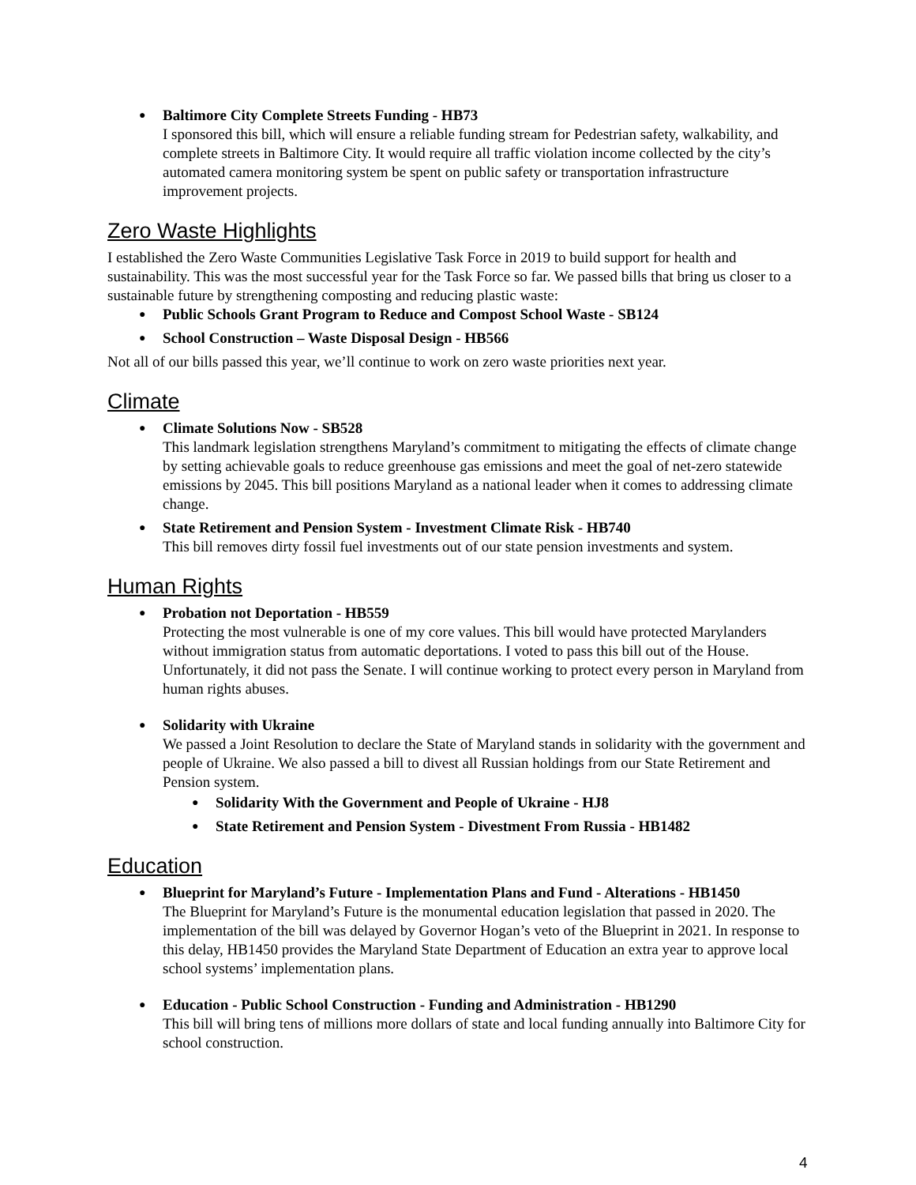Baltimore City Complete Streets Funding - HB73
I sponsored this bill, which will ensure a reliable funding stream for Pedestrian safety, walkability, and complete streets in Baltimore City. It would require all traffic violation income collected by the city’s automated camera monitoring system be spent on public safety or transportation infrastructure improvement projects.
Zero Waste Highlights
I established the Zero Waste Communities Legislative Task Force in 2019 to build support for health and sustainability. This was the most successful year for the Task Force so far. We passed bills that bring us closer to a sustainable future by strengthening composting and reducing plastic waste:
Public Schools Grant Program to Reduce and Compost School Waste - SB124
School Construction – Waste Disposal Design - HB566
Not all of our bills passed this year, we’ll continue to work on zero waste priorities next year.
Climate
Climate Solutions Now - SB528
This landmark legislation strengthens Maryland’s commitment to mitigating the effects of climate change by setting achievable goals to reduce greenhouse gas emissions and meet the goal of net-zero statewide emissions by 2045. This bill positions Maryland as a national leader when it comes to addressing climate change.
State Retirement and Pension System - Investment Climate Risk - HB740
This bill removes dirty fossil fuel investments out of our state pension investments and system.
Human Rights
Probation not Deportation - HB559
Protecting the most vulnerable is one of my core values. This bill would have protected Marylanders without immigration status from automatic deportations. I voted to pass this bill out of the House. Unfortunately, it did not pass the Senate. I will continue working to protect every person in Maryland from human rights abuses.
Solidarity with Ukraine
We passed a Joint Resolution to declare the State of Maryland stands in solidarity with the government and people of Ukraine. We also passed a bill to divest all Russian holdings from our State Retirement and Pension system.
Solidarity With the Government and People of Ukraine - HJ8
State Retirement and Pension System - Divestment From Russia - HB1482
Education
Blueprint for Maryland’s Future - Implementation Plans and Fund - Alterations - HB1450
The Blueprint for Maryland’s Future is the monumental education legislation that passed in 2020. The implementation of the bill was delayed by Governor Hogan’s veto of the Blueprint in 2021. In response to this delay, HB1450 provides the Maryland State Department of Education an extra year to approve local school systems’ implementation plans.
Education - Public School Construction - Funding and Administration - HB1290
This bill will bring tens of millions more dollars of state and local funding annually into Baltimore City for school construction.
4